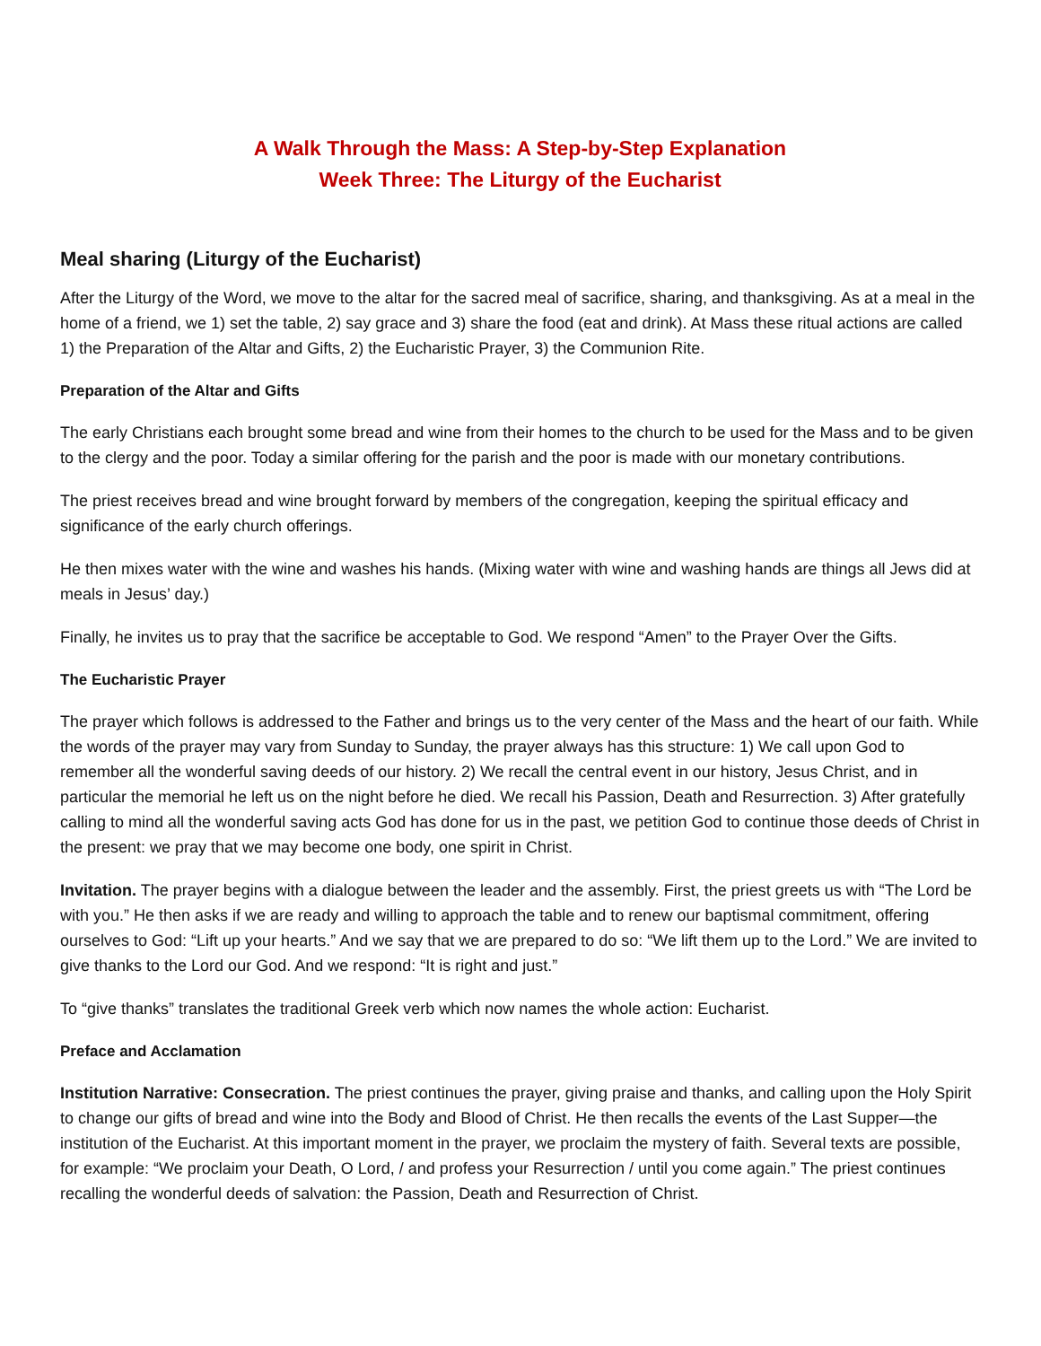A Walk Through the Mass: A Step-by-Step Explanation
Week Three: The Liturgy of the Eucharist
Meal sharing (Liturgy of the Eucharist)
After the Liturgy of the Word, we move to the altar for the sacred meal of sacrifice, sharing, and thanksgiving. As at a meal in the home of a friend, we 1) set the table, 2) say grace and 3) share the food (eat and drink). At Mass these ritual actions are called 1) the Preparation of the Altar and Gifts, 2) the Eucharistic Prayer, 3) the Communion Rite.
Preparation of the Altar and Gifts
The early Christians each brought some bread and wine from their homes to the church to be used for the Mass and to be given to the clergy and the poor. Today a similar offering for the parish and the poor is made with our monetary contributions.
The priest receives bread and wine brought forward by members of the congregation, keeping the spiritual efficacy and significance of the early church offerings.
He then mixes water with the wine and washes his hands. (Mixing water with wine and washing hands are things all Jews did at meals in Jesus’ day.)
Finally, he invites us to pray that the sacrifice be acceptable to God. We respond “Amen” to the Prayer Over the Gifts.
The Eucharistic Prayer
The prayer which follows is addressed to the Father and brings us to the very center of the Mass and the heart of our faith. While the words of the prayer may vary from Sunday to Sunday, the prayer always has this structure: 1) We call upon God to remember all the wonderful saving deeds of our history. 2) We recall the central event in our history, Jesus Christ, and in particular the memorial he left us on the night before he died. We recall his Passion, Death and Resurrection. 3) After gratefully calling to mind all the wonderful saving acts God has done for us in the past, we petition God to continue those deeds of Christ in the present: we pray that we may become one body, one spirit in Christ.
Invitation. The prayer begins with a dialogue between the leader and the assembly. First, the priest greets us with “The Lord be with you.” He then asks if we are ready and willing to approach the table and to renew our baptismal commitment, offering ourselves to God: “Lift up your hearts.” And we say that we are prepared to do so: “We lift them up to the Lord.” We are invited to give thanks to the Lord our God. And we respond: “It is right and just.”
To “give thanks” translates the traditional Greek verb which now names the whole action: Eucharist.
Preface and Acclamation
Institution Narrative: Consecration. The priest continues the prayer, giving praise and thanks, and calling upon the Holy Spirit to change our gifts of bread and wine into the Body and Blood of Christ. He then recalls the events of the Last Supper—the institution of the Eucharist. At this important moment in the prayer, we proclaim the mystery of faith. Several texts are possible, for example: “We proclaim your Death, O Lord, / and profess your Resurrection / until you come again.” The priest continues recalling the wonderful deeds of salvation: the Passion, Death and Resurrection of Christ.